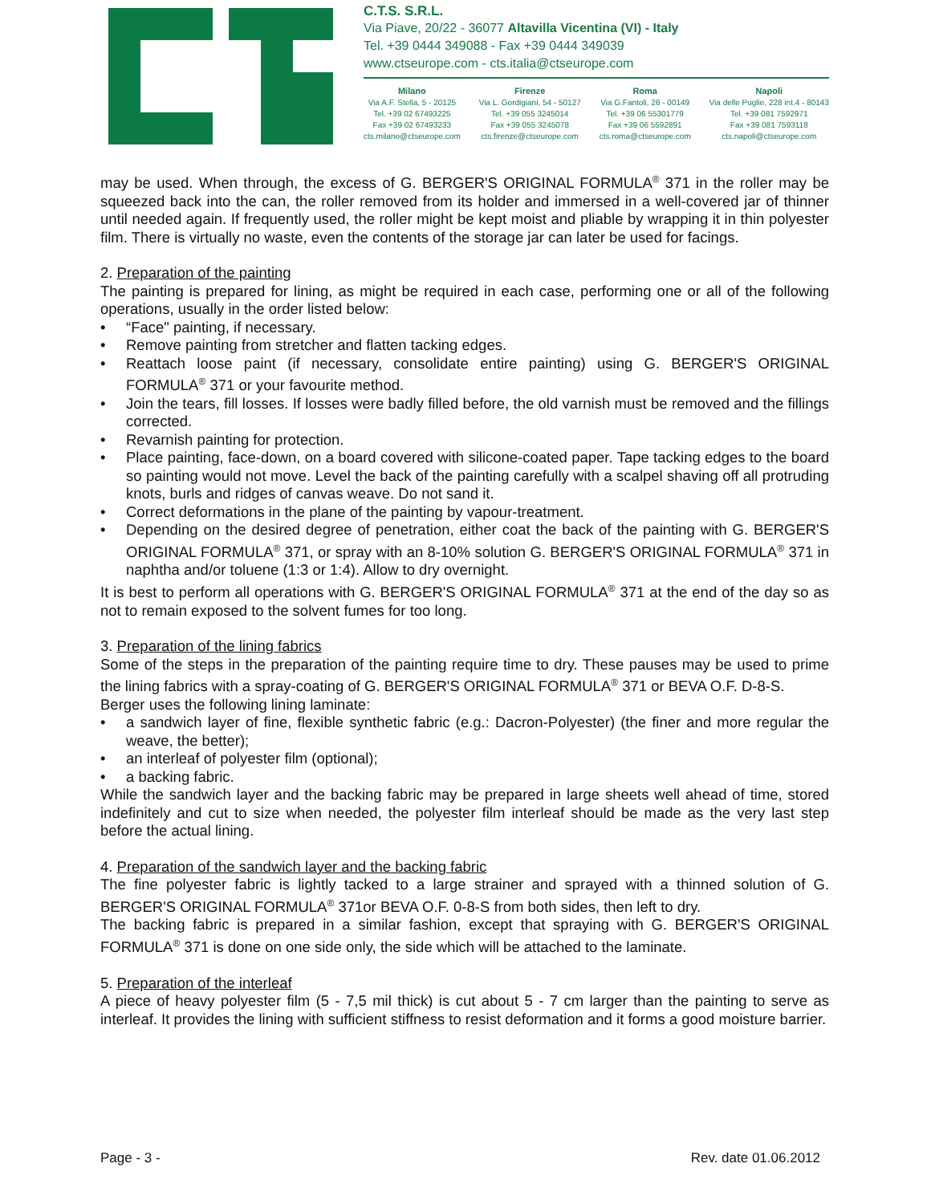C.T.S. S.R.L.
Via Piave, 20/22 - 36077 Altavilla Vicentina (VI) - Italy
Tel. +39 0444 349088 - Fax +39 0444 349039
www.ctseurope.com - cts.italia@ctseurope.com
Milano
Via A.F. Stella, 5 - 20125
Tel. +39 02 67493225
Fax +39 02 67493233
cts.milano@ctseurope.com
Firenze
Via L. Gordigiani, 54 - 50127
Tel. +39 055 3245014
Fax +39 055 3245078
cts.firenze@ctseurope.com
Roma
Via G.Fantoli, 26 - 00149
Tel. +39 06 55301779
Fax +39 06 5592891
cts.roma@ctseurope.com
Napoli
Via delle Puglie, 228 int.4 - 80143
Tel. +39 081 7592971
Fax +39 081 7593118
cts.napoli@ctseurope.com
may be used. When through, the excess of G. BERGER'S ORIGINAL FORMULA<sup>®</sup> 371 in the roller may be squeezed back into the can, the roller removed from its holder and immersed in a well-covered jar of thinner until needed again. If frequently used, the roller might be kept moist and pliable by wrapping it in thin polyester film. There is virtually no waste, even the contents of the storage jar can later be used for facings.
2. Preparation of the painting
The painting is prepared for lining, as might be required in each case, performing one or all of the following operations, usually in the order listed below:
• “Face" painting, if necessary.
• Remove painting from stretcher and flatten tacking edges.
• Reattach loose paint (if necessary, consolidate entire painting) using G. BERGER'S ORIGINAL FORMULA<sup>®</sup> 371 or your favourite method.
• Join the tears, fill losses. If losses were badly filled before, the old varnish must be removed and the fillings corrected.
• Revarnish painting for protection.
• Place painting, face-down, on a board covered with silicone-coated paper. Tape tacking edges to the board so painting would not move. Level the back of the painting carefully with a scalpel shaving off all protruding knots, burls and ridges of canvas weave. Do not sand it.
• Correct deformations in the plane of the painting by vapour-treatment.
• Depending on the desired degree of penetration, either coat the back of the painting with G. BERGER'S ORIGINAL FORMULA<sup>®</sup> 371, or spray with an 8-10% solution G. BERGER'S ORIGINAL FORMULA<sup>®</sup> 371 in naphtha and/or toluene (1:3 or 1:4). Allow to dry overnight.
It is best to perform all operations with G. BERGER'S ORIGINAL FORMULA<sup>®</sup> 371 at the end of the day so as not to remain exposed to the solvent fumes for too long.
3. Preparation of the lining fabrics
Some of the steps in the preparation of the painting require time to dry. These pauses may be used to prime the lining fabrics with a spray-coating of G. BERGER'S ORIGINAL FORMULA<sup>®</sup> 371 or BEVA O.F. D-8-S.
Berger uses the following lining laminate:
• a sandwich layer of fine, flexible synthetic fabric (e.g.: Dacron-Polyester) (the finer and more regular the weave, the better);
• an interleaf of polyester film (optional);
• a backing fabric.
While the sandwich layer and the backing fabric may be prepared in large sheets well ahead of time, stored indefinitely and cut to size when needed, the polyester film interleaf should be made as the very last step before the actual lining.
4. Preparation of the sandwich layer and the backing fabric
The fine polyester fabric is lightly tacked to a large strainer and sprayed with a thinned solution of G. BERGER'S ORIGINAL FORMULA<sup>®</sup> 371or BEVA O.F. 0-8-S from both sides, then left to dry.
The backing fabric is prepared in a similar fashion, except that spraying with G. BERGER'S ORIGINAL FORMULA<sup>®</sup> 371 is done on one side only, the side which will be attached to the laminate.
5. Preparation of the interleaf
A piece of heavy polyester film (5 - 7,5 mil thick) is cut about 5 - 7 cm larger than the painting to serve as interleaf. It provides the lining with sufficient stiffness to resist deformation and it forms a good moisture barrier.
Page - 3 - Rev. date 01.06.2012